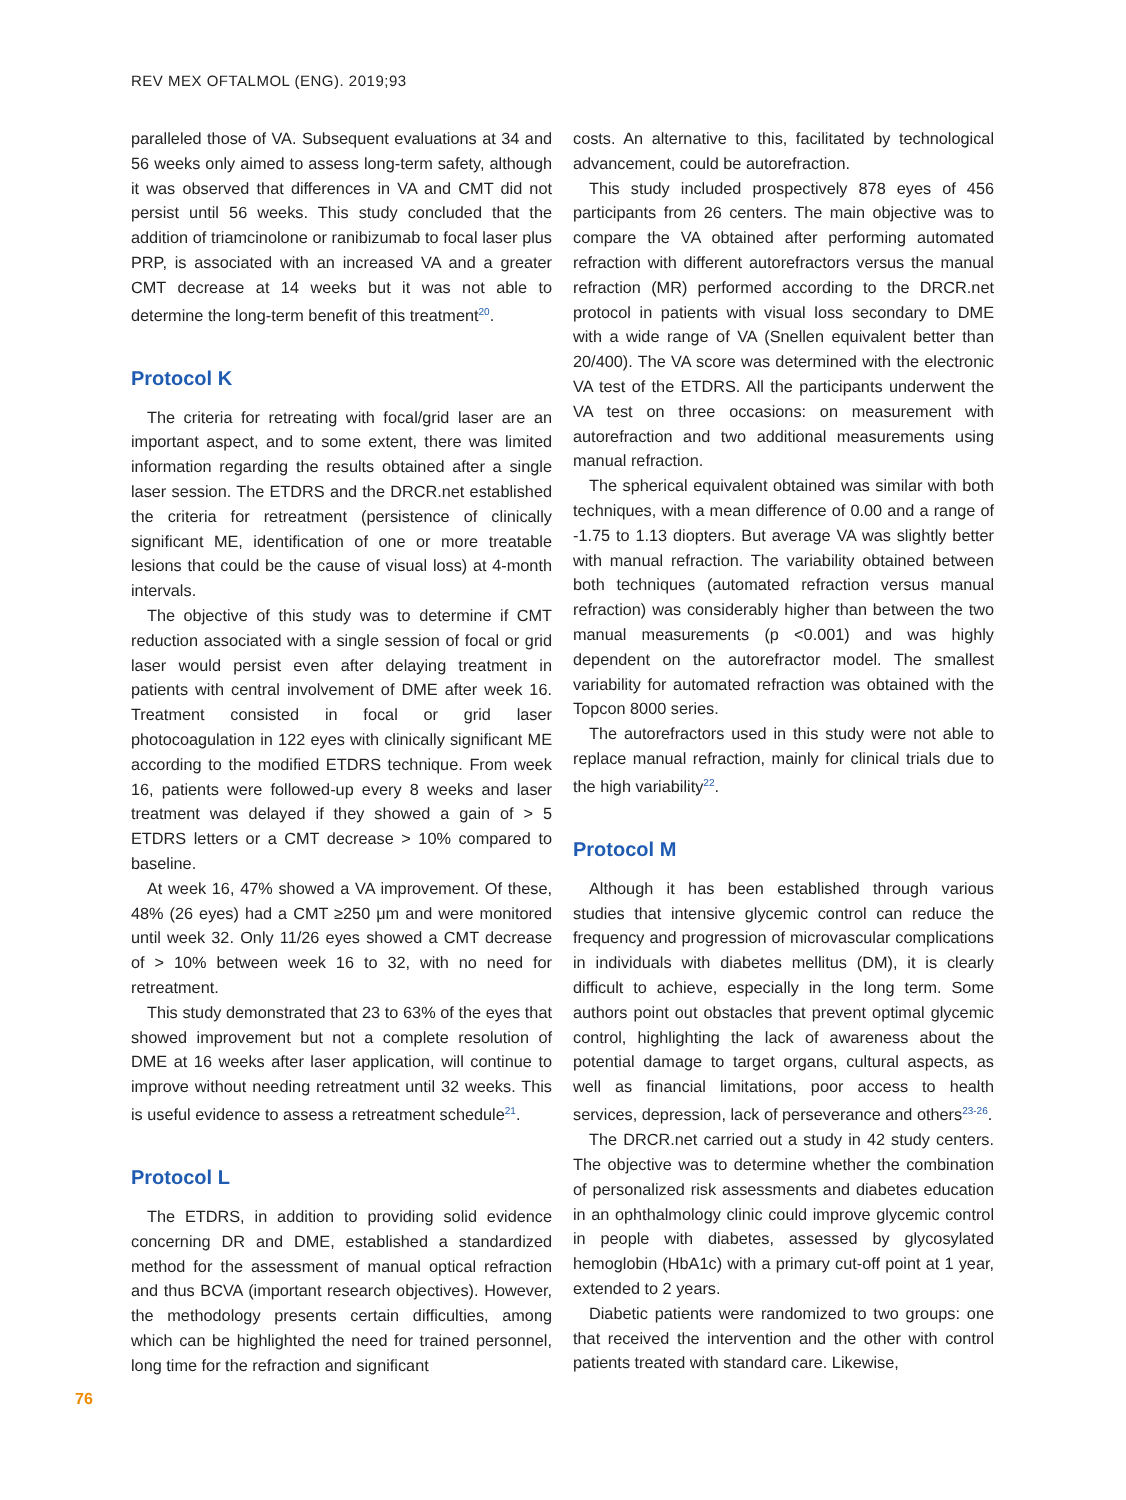REV MEX OFTALMOL (ENG). 2019;93
paralleled those of VA. Subsequent evaluations at 34 and 56 weeks only aimed to assess long-term safety, although it was observed that differences in VA and CMT did not persist until 56 weeks. This study concluded that the addition of triamcinolone or ranibizumab to focal laser plus PRP, is associated with an increased VA and a greater CMT decrease at 14 weeks but it was not able to determine the long-term benefit of this treatment<sup>20</sup>.
Protocol K
The criteria for retreating with focal/grid laser are an important aspect, and to some extent, there was limited information regarding the results obtained after a single laser session. The ETDRS and the DRCR.net established the criteria for retreatment (persistence of clinically significant ME, identification of one or more treatable lesions that could be the cause of visual loss) at 4-month intervals.
The objective of this study was to determine if CMT reduction associated with a single session of focal or grid laser would persist even after delaying treatment in patients with central involvement of DME after week 16. Treatment consisted in focal or grid laser photocoagulation in 122 eyes with clinically significant ME according to the modified ETDRS technique. From week 16, patients were followed-up every 8 weeks and laser treatment was delayed if they showed a gain of > 5 ETDRS letters or a CMT decrease > 10% compared to baseline.
At week 16, 47% showed a VA improvement. Of these, 48% (26 eyes) had a CMT ≥250 μm and were monitored until week 32. Only 11/26 eyes showed a CMT decrease of > 10% between week 16 to 32, with no need for retreatment.
This study demonstrated that 23 to 63% of the eyes that showed improvement but not a complete resolution of DME at 16 weeks after laser application, will continue to improve without needing retreatment until 32 weeks. This is useful evidence to assess a retreatment schedule<sup>21</sup>.
Protocol L
The ETDRS, in addition to providing solid evidence concerning DR and DME, established a standardized method for the assessment of manual optical refraction and thus BCVA (important research objectives). However, the methodology presents certain difficulties, among which can be highlighted the need for trained personnel, long time for the refraction and significant
costs. An alternative to this, facilitated by technological advancement, could be autorefraction.
This study included prospectively 878 eyes of 456 participants from 26 centers. The main objective was to compare the VA obtained after performing automated refraction with different autorefractors versus the manual refraction (MR) performed according to the DRCR.net protocol in patients with visual loss secondary to DME with a wide range of VA (Snellen equivalent better than 20/400). The VA score was determined with the electronic VA test of the ETDRS. All the participants underwent the VA test on three occasions: on measurement with autorefraction and two additional measurements using manual refraction.
The spherical equivalent obtained was similar with both techniques, with a mean difference of 0.00 and a range of -1.75 to 1.13 diopters. But average VA was slightly better with manual refraction. The variability obtained between both techniques (automated refraction versus manual refraction) was considerably higher than between the two manual measurements (p <0.001) and was highly dependent on the autorefractor model. The smallest variability for automated refraction was obtained with the Topcon 8000 series.
The autorefractors used in this study were not able to replace manual refraction, mainly for clinical trials due to the high variability<sup>22</sup>.
Protocol M
Although it has been established through various studies that intensive glycemic control can reduce the frequency and progression of microvascular complications in individuals with diabetes mellitus (DM), it is clearly difficult to achieve, especially in the long term. Some authors point out obstacles that prevent optimal glycemic control, highlighting the lack of awareness about the potential damage to target organs, cultural aspects, as well as financial limitations, poor access to health services, depression, lack of perseverance and others<sup>23-26</sup>.
The DRCR.net carried out a study in 42 study centers. The objective was to determine whether the combination of personalized risk assessments and diabetes education in an ophthalmology clinic could improve glycemic control in people with diabetes, assessed by glycosylated hemoglobin (HbA1c) with a primary cut-off point at 1 year, extended to 2 years.
Diabetic patients were randomized to two groups: one that received the intervention and the other with control patients treated with standard care. Likewise,
76